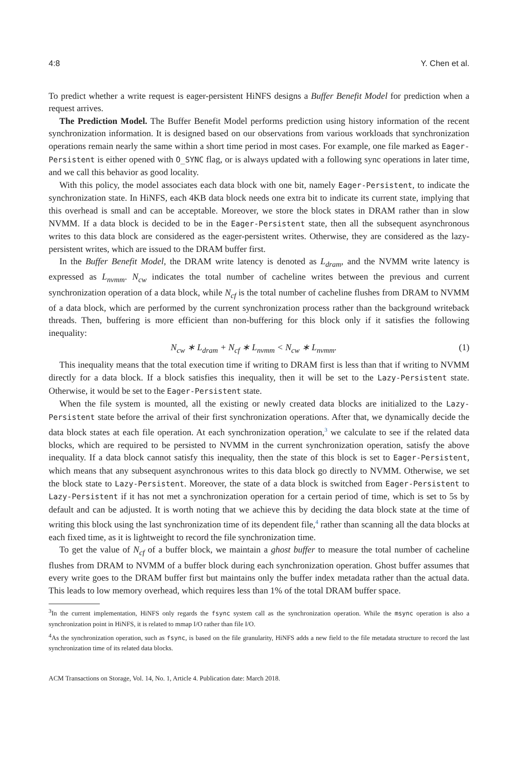4:8 Y. Chen et al.
To predict whether a write request is eager-persistent HiNFS designs a Buffer Benefit Model for prediction when a request arrives.
The Prediction Model. The Buffer Benefit Model performs prediction using history information of the recent synchronization information. It is designed based on our observations from various workloads that synchronization operations remain nearly the same within a short time period in most cases. For example, one file marked as Eager-Persistent is either opened with O_SYNC flag, or is always updated with a following sync operations in later time, and we call this behavior as good locality.
With this policy, the model associates each data block with one bit, namely Eager-Persistent, to indicate the synchronization state. In HiNFS, each 4KB data block needs one extra bit to indicate its current state, implying that this overhead is small and can be acceptable. Moreover, we store the block states in DRAM rather than in slow NVMM. If a data block is decided to be in the Eager-Persistent state, then all the subsequent asynchronous writes to this data block are considered as the eager-persistent writes. Otherwise, they are considered as the lazy-persistent writes, which are issued to the DRAM buffer first.
In the Buffer Benefit Model, the DRAM write latency is denoted as L<sub>dram</sub>, and the NVMM write latency is expressed as L<sub>nvmm</sub>. N<sub>cw</sub> indicates the total number of cacheline writes between the previous and current synchronization operation of a data block, while N<sub>cf</sub> is the total number of cacheline flushes from DRAM to NVMM of a data block, which are performed by the current synchronization process rather than the background writeback threads. Then, buffering is more efficient than non-buffering for this block only if it satisfies the following inequality:
N<sub>cw</sub> ∗ L<sub>dram</sub> + N<sub>cf</sub> ∗ L<sub>nvmm</sub> < N<sub>cw</sub> ∗ L<sub>nvmm</sub>. (1)
This inequality means that the total execution time if writing to DRAM first is less than that if writing to NVMM directly for a data block. If a block satisfies this inequality, then it will be set to the Lazy-Persistent state. Otherwise, it would be set to the Eager-Persistent state.
When the file system is mounted, all the existing or newly created data blocks are initialized to the Lazy-Persistent state before the arrival of their first synchronization operations. After that, we dynamically decide the data block states at each file operation. At each synchronization operation,<sup>3</sup> we calculate to see if the related data blocks, which are required to be persisted to NVMM in the current synchronization operation, satisfy the above inequality. If a data block cannot satisfy this inequality, then the state of this block is set to Eager-Persistent, which means that any subsequent asynchronous writes to this data block go directly to NVMM. Otherwise, we set the block state to Lazy-Persistent. Moreover, the state of a data block is switched from Eager-Persistent to Lazy-Persistent if it has not met a synchronization operation for a certain period of time, which is set to 5s by default and can be adjusted. It is worth noting that we achieve this by deciding the data block state at the time of writing this block using the last synchronization time of its dependent file,<sup>4</sup> rather than scanning all the data blocks at each fixed time, as it is lightweight to record the file synchronization time.
To get the value of N<sub>cf</sub> of a buffer block, we maintain a ghost buffer to measure the total number of cacheline flushes from DRAM to NVMM of a buffer block during each synchronization operation. Ghost buffer assumes that every write goes to the DRAM buffer first but maintains only the buffer index metadata rather than the actual data. This leads to low memory overhead, which requires less than 1% of the total DRAM buffer space.
<sup>3</sup> In the current implementation, HiNFS only regards the fsync system call as the synchronization operation. While the msync operation is also a synchronization point in HiNFS, it is related to mmap I/O rather than file I/O.
<sup>4</sup> As the synchronization operation, such as fsync, is based on the file granularity, HiNFS adds a new field to the file metadata structure to record the last synchronization time of its related data blocks.
ACM Transactions on Storage, Vol. 14, No. 1, Article 4. Publication date: March 2018.